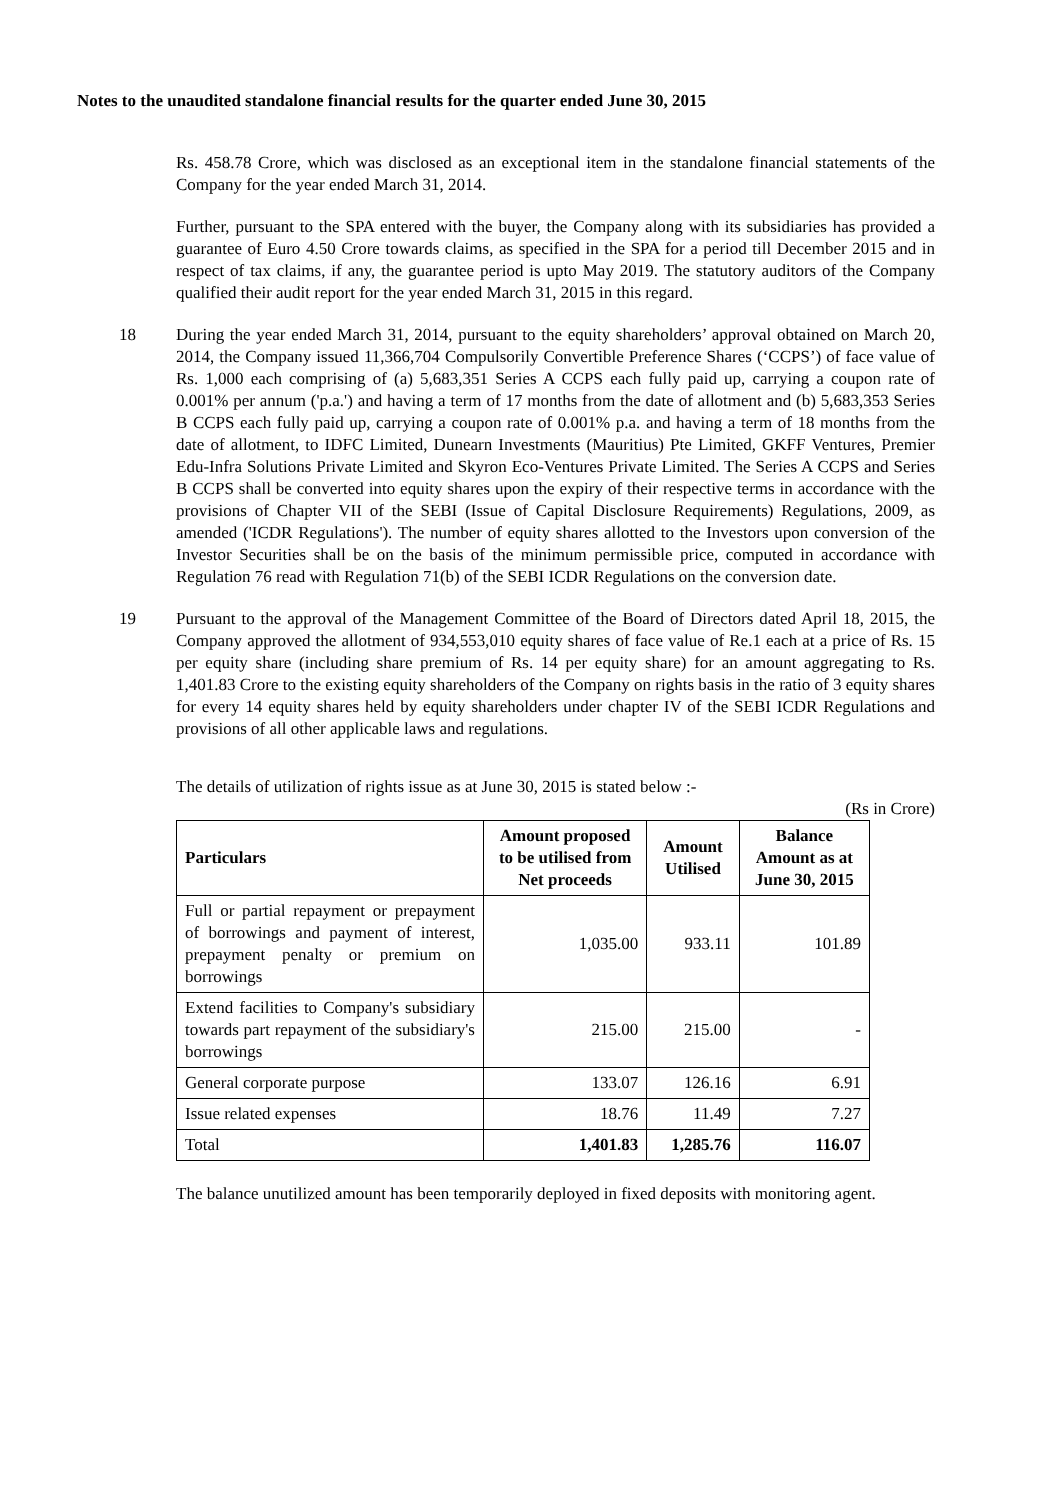Notes to the unaudited standalone financial results for the quarter ended June 30, 2015
Rs. 458.78 Crore, which was disclosed as an exceptional item in the standalone financial statements of the Company for the year ended March 31, 2014.
Further, pursuant to the SPA entered with the buyer, the Company along with its subsidiaries has provided a guarantee of Euro 4.50 Crore towards claims, as specified in the SPA for a period till December 2015 and in respect of tax claims, if any, the guarantee period is upto May 2019. The statutory auditors of the Company qualified their audit report for the year ended March 31, 2015 in this regard.
18 During the year ended March 31, 2014, pursuant to the equity shareholders’ approval obtained on March 20, 2014, the Company issued 11,366,704 Compulsorily Convertible Preference Shares (‘CCPS’) of face value of Rs. 1,000 each comprising of (a) 5,683,351 Series A CCPS each fully paid up, carrying a coupon rate of 0.001% per annum ('p.a.') and having a term of 17 months from the date of allotment and (b) 5,683,353 Series B CCPS each fully paid up, carrying a coupon rate of 0.001% p.a. and having a term of 18 months from the date of allotment, to IDFC Limited, Dunearn Investments (Mauritius) Pte Limited, GKFF Ventures, Premier Edu-Infra Solutions Private Limited and Skyron Eco-Ventures Private Limited. The Series A CCPS and Series B CCPS shall be converted into equity shares upon the expiry of their respective terms in accordance with the provisions of Chapter VII of the SEBI (Issue of Capital Disclosure Requirements) Regulations, 2009, as amended ('ICDR Regulations'). The number of equity shares allotted to the Investors upon conversion of the Investor Securities shall be on the basis of the minimum permissible price, computed in accordance with Regulation 76 read with Regulation 71(b) of the SEBI ICDR Regulations on the conversion date.
19 Pursuant to the approval of the Management Committee of the Board of Directors dated April 18, 2015, the Company approved the allotment of 934,553,010 equity shares of face value of Re.1 each at a price of Rs. 15 per equity share (including share premium of Rs. 14 per equity share) for an amount aggregating to Rs. 1,401.83 Crore to the existing equity shareholders of the Company on rights basis in the ratio of 3 equity shares for every 14 equity shares held by equity shareholders under chapter IV of the SEBI ICDR Regulations and provisions of all other applicable laws and regulations.
The details of utilization of rights issue as at June 30, 2015 is stated below :-
(Rs in Crore)
| Particulars | Amount proposed to be utilised from Net proceeds | Amount Utilised | Balance Amount as at June 30, 2015 |
| --- | --- | --- | --- |
| Full or partial repayment or prepayment of borrowings and payment of interest, prepayment penalty or premium on borrowings | 1,035.00 | 933.11 | 101.89 |
| Extend facilities to Company's subsidiary towards part repayment of the subsidiary's borrowings | 215.00 | 215.00 | - |
| General corporate purpose | 133.07 | 126.16 | 6.91 |
| Issue related expenses | 18.76 | 11.49 | 7.27 |
| Total | 1,401.83 | 1,285.76 | 116.07 |
The balance unutilized amount has been temporarily deployed in fixed deposits with monitoring agent.